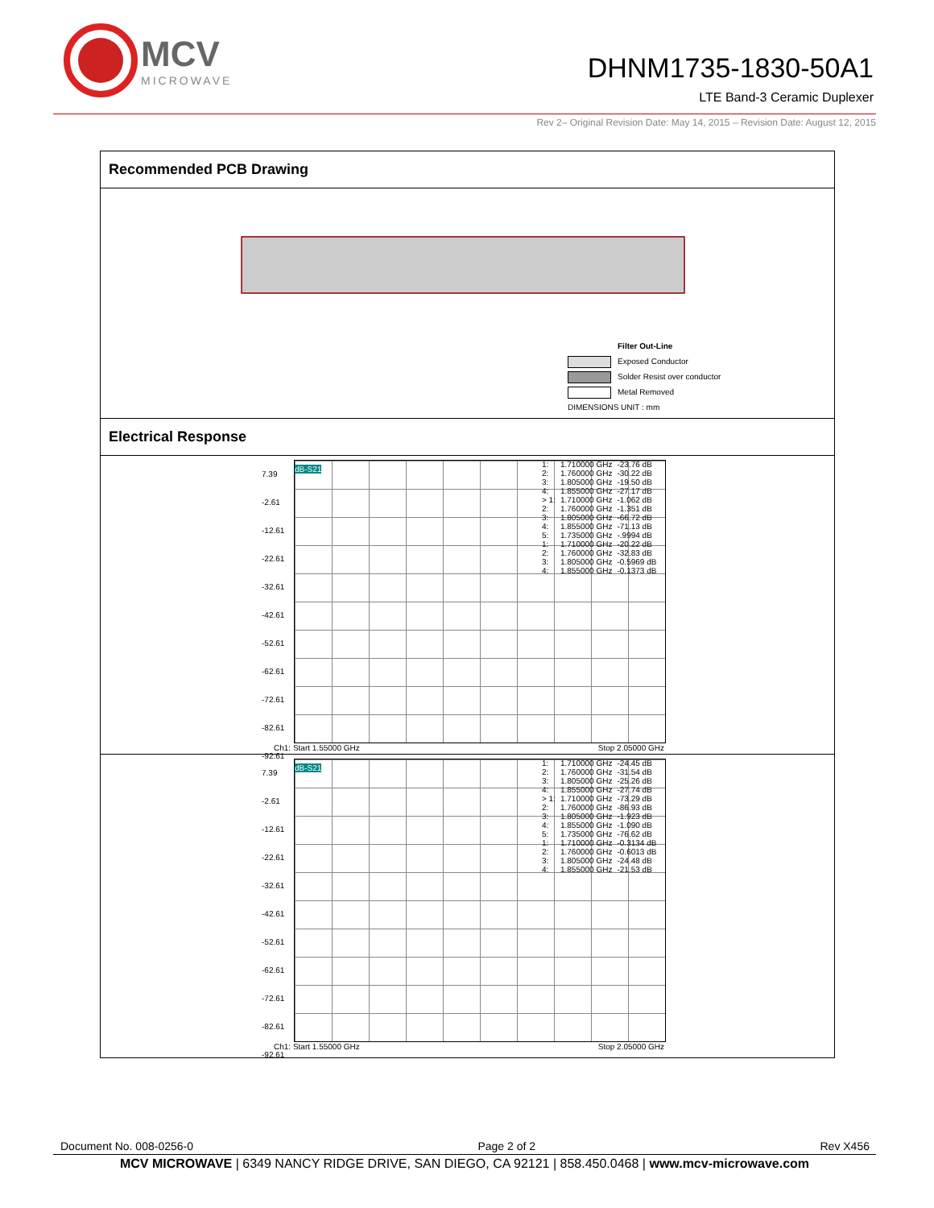MCV
MICROWAVE
DHNM1735-1830-50A1
LTE Band-3 Ceramic Duplexer
Rev 2– Original Revision Date: May 14, 2015 – Revision Date: August 12, 2015
Recommended PCB Drawing
Filter Out-Line
Exposed Conductor
Solder Resist over conductor
Metal Removed
DIMENSIONS UNIT : mm
Electrical Response
7.39
-2.61
-12.61
-22.61
-32.61
-42.61
-52.61
-62.61
-72.61
-82.61
-92.61
dB-S21
| 1: | 1.710000 GHz | -23.76 dB |
| 2: | 1.760000 GHz | -30.22 dB |
| 3: | 1.805000 GHz | -19.50 dB |
| 4: | 1.855000 GHz | -27.17 dB |
| > 1: | 1.710000 GHz | -1.062 dB |
| 2: | 1.760000 GHz | -1.351 dB |
| 3: | 1.805000 GHz | -66.72 dB |
| 4: | 1.855000 GHz | -71.13 dB |
| 5: | 1.735000 GHz | -.9994 dB |
| 1: | 1.710000 GHz | -20.22 dB |
| 2: | 1.760000 GHz | -32.83 dB |
| 3: | 1.805000 GHz | -0.5969 dB |
| 4: | 1.855000 GHz | -0.1373 dB |
Ch1: Start 1.55000 GHz Stop 2.05000 GHz
7.39
-2.61
-12.61
-22.61
-32.61
-42.61
-52.61
-62.61
-72.61
-82.61
-92.61
dB-S21
| 1: | 1.710000 GHz | -24.45 dB |
| 2: | 1.760000 GHz | -31.54 dB |
| 3: | 1.805000 GHz | -25.26 dB |
| 4: | 1.855000 GHz | -27.74 dB |
| > 1: | 1.710000 GHz | -73.29 dB |
| 2: | 1.760000 GHz | -86.93 dB |
| 3: | 1.805000 GHz | -1.923 dB |
| 4: | 1.855000 GHz | -1.090 dB |
| 5: | 1.735000 GHz | -76.62 dB |
| 1: | 1.710000 GHz | -0.3134 dB |
| 2: | 1.760000 GHz | -0.6013 dB |
| 3: | 1.805000 GHz | -24.48 dB |
| 4: | 1.855000 GHz | -21.53 dB |
Ch1: Start 1.55000 GHz Stop 2.05000 GHz
Document No. 008-0256-0 Page 2 of 2 Rev X456
MCV MICROWAVE | 6349 NANCY RIDGE DRIVE, SAN DIEGO, CA 92121 | 858.450.0468 | www.mcv-microwave.com